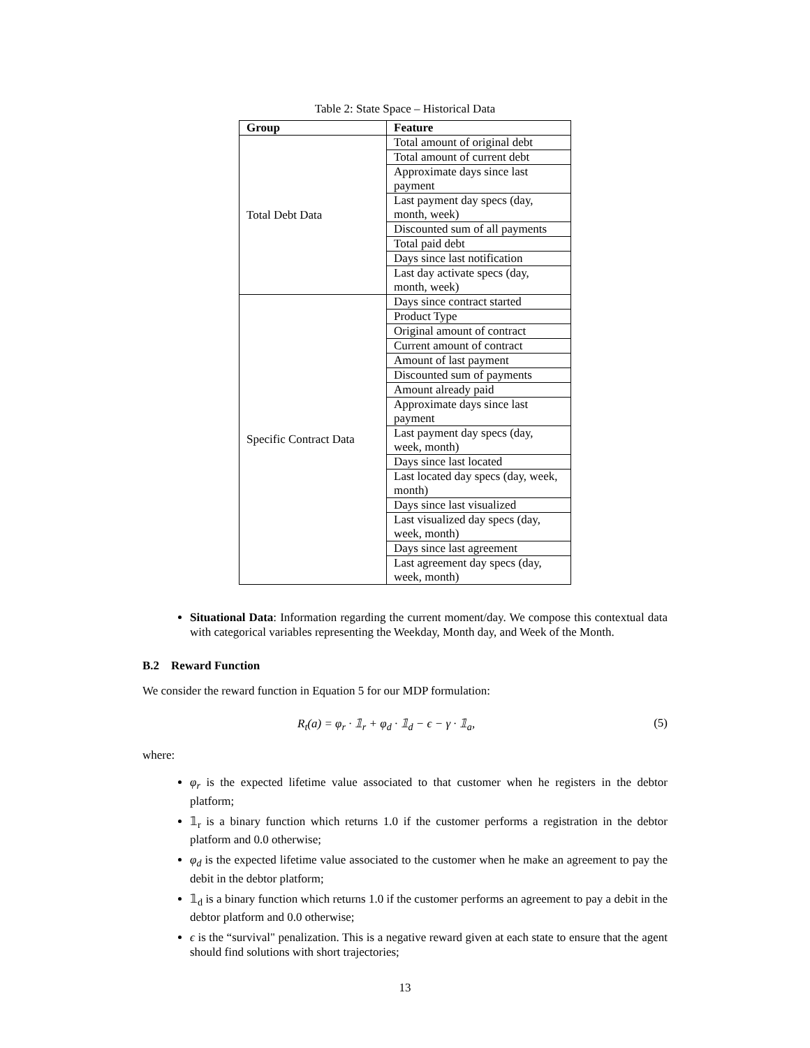Table 2: State Space – Historical Data
| Group | Feature |
| --- | --- |
| Total Debt Data | Total amount of original debt |
| | Total amount of current debt |
| | Approximate days since last payment |
| | Last payment day specs (day, month, week) |
| | Discounted sum of all payments |
| | Total paid debt |
| | Days since last notification |
| | Last day activate specs (day, month, week) |
| Specific Contract Data | Days since contract started |
| | Product Type |
| | Original amount of contract |
| | Current amount of contract |
| | Amount of last payment |
| | Discounted sum of payments |
| | Amount already paid |
| | Approximate days since last payment |
| | Last payment day specs (day, week, month) |
| | Days since last located |
| | Last located day specs (day, week, month) |
| | Days since last visualized |
| | Last visualized day specs (day, week, month) |
| | Days since last agreement |
| | Last agreement day specs (day, week, month) |
Situational Data: Information regarding the current moment/day. We compose this contextual data with categorical variables representing the Weekday, Month day, and Week of the Month.
B.2 Reward Function
We consider the reward function in Equation 5 for our MDP formulation:
R<sub>t</sub>(a) = φ<sub>r</sub> · 𝟙<sub>r</sub> + φ<sub>d</sub> · 𝟙<sub>d</sub> − ϵ − γ · 𝟙<sub>a</sub>, (5)
where:
φ<sub>r</sub> is the expected lifetime value associated to that customer when he registers in the debtor platform;
𝟙<sub>r</sub> is a binary function which returns 1.0 if the customer performs a registration in the debtor platform and 0.0 otherwise;
φ<sub>d</sub> is the expected lifetime value associated to the customer when he make an agreement to pay the debit in the debtor platform;
𝟙<sub>d</sub> is a binary function which returns 1.0 if the customer performs an agreement to pay a debit in the debtor platform and 0.0 otherwise;
ϵ is the “survival" penalization. This is a negative reward given at each state to ensure that the agent should find solutions with short trajectories;
13